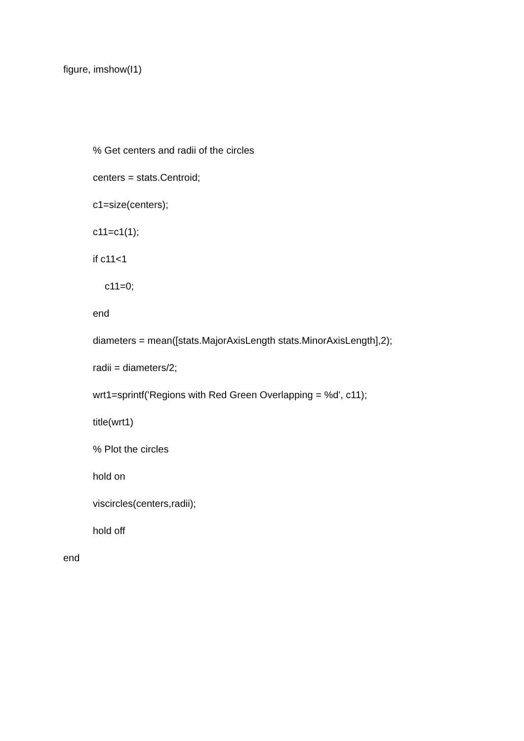figure, imshow(I1)
% Get centers and radii of the circles
centers = stats.Centroid;
c1=size(centers);
c11=c1(1);
if c11<1
c11=0;
end
diameters = mean([stats.MajorAxisLength stats.MinorAxisLength],2);
radii = diameters/2;
wrt1=sprintf('Regions with Red Green Overlapping = %d', c11);
title(wrt1)
% Plot the circles
hold on
viscircles(centers,radii);
hold off
end